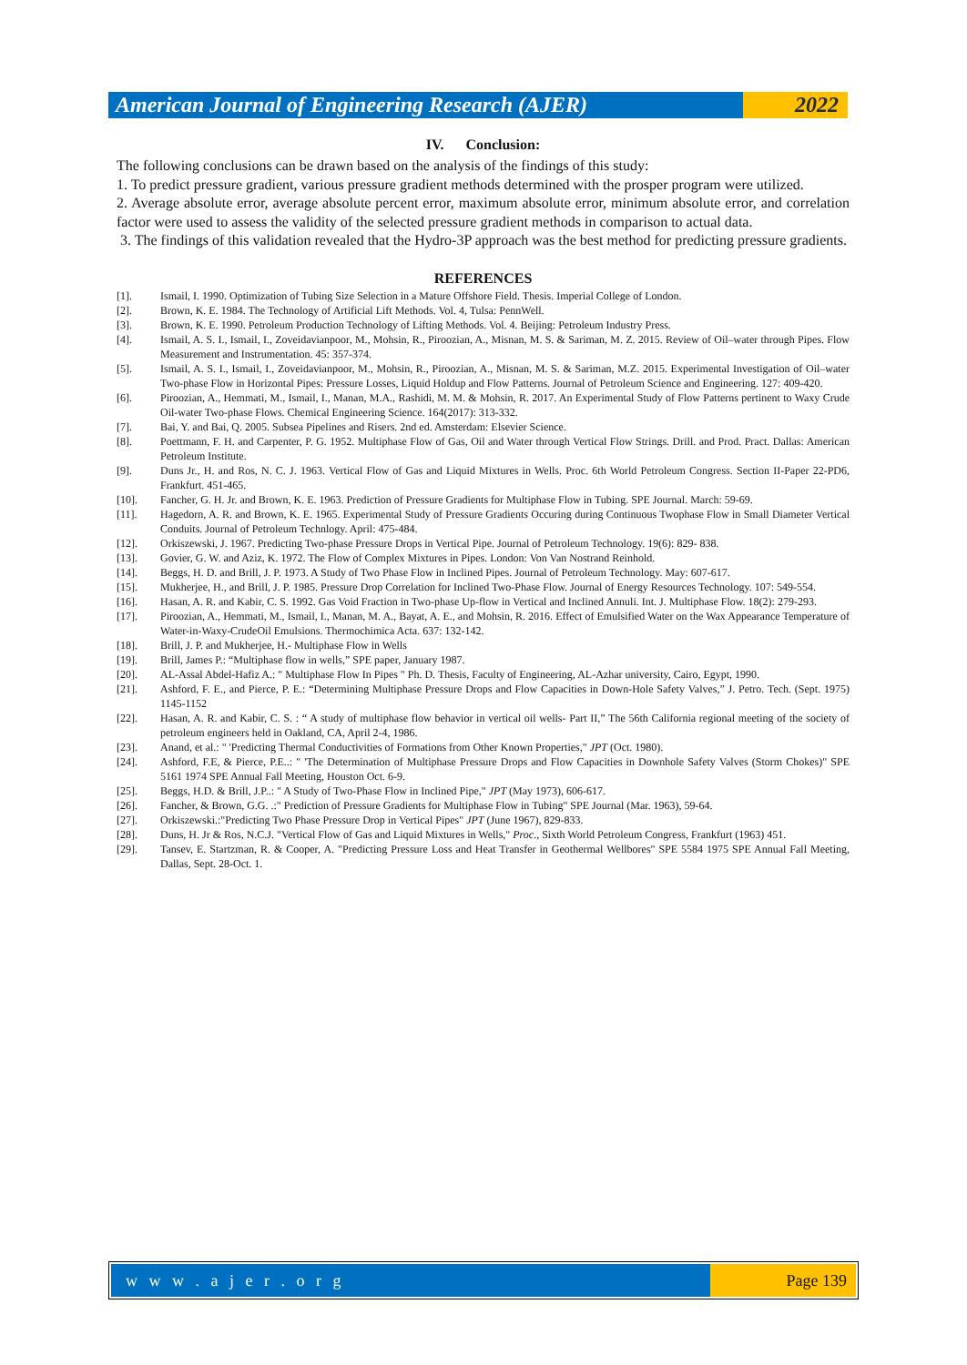American Journal of Engineering Research (AJER)
2022
IV. Conclusion:
The following conclusions can be drawn based on the analysis of the findings of this study:
1. To predict pressure gradient, various pressure gradient methods determined with the prosper program were utilized.
2. Average absolute error, average absolute percent error, maximum absolute error, minimum absolute error, and correlation factor were used to assess the validity of the selected pressure gradient methods in comparison to actual data.
3. The findings of this validation revealed that the Hydro-3P approach was the best method for predicting pressure gradients.
REFERENCES
[1]. Ismail, I. 1990. Optimization of Tubing Size Selection in a Mature Offshore Field. Thesis. Imperial College of London.
[2]. Brown, K. E. 1984. The Technology of Artificial Lift Methods. Vol. 4, Tulsa: PennWell.
[3]. Brown, K. E. 1990. Petroleum Production Technology of Lifting Methods. Vol. 4. Beijing: Petroleum Industry Press.
[4]. Ismail, A. S. I., Ismail, I., Zoveidavianpoor, M., Mohsin, R., Piroozian, A., Misnan, M. S. & Sariman, M. Z. 2015. Review of Oil–water through Pipes. Flow Measurement and Instrumentation. 45: 357-374.
[5]. Ismail, A. S. I., Ismail, I., Zoveidavianpoor, M., Mohsin, R., Piroozian, A., Misnan, M. S. & Sariman, M.Z. 2015. Experimental Investigation of Oil–water Two-phase Flow in Horizontal Pipes: Pressure Losses, Liquid Holdup and Flow Patterns. Journal of Petroleum Science and Engineering. 127: 409-420.
[6]. Piroozian, A., Hemmati, M., Ismail, I., Manan, M.A., Rashidi, M. M. & Mohsin, R. 2017. An Experimental Study of Flow Patterns pertinent to Waxy Crude Oil-water Two-phase Flows. Chemical Engineering Science. 164(2017): 313-332.
[7]. Bai, Y. and Bai, Q. 2005. Subsea Pipelines and Risers. 2nd ed. Amsterdam: Elsevier Science.
[8]. Poettmann, F. H. and Carpenter, P. G. 1952. Multiphase Flow of Gas, Oil and Water through Vertical Flow Strings. Drill. and Prod. Pract. Dallas: American Petroleum Institute.
[9]. Duns Jr., H. and Ros, N. C. J. 1963. Vertical Flow of Gas and Liquid Mixtures in Wells. Proc. 6th World Petroleum Congress. Section II-Paper 22-PD6, Frankfurt. 451-465.
[10]. Fancher, G. H. Jr. and Brown, K. E. 1963. Prediction of Pressure Gradients for Multiphase Flow in Tubing. SPE Journal. March: 59-69.
[11]. Hagedorn, A. R. and Brown, K. E. 1965. Experimental Study of Pressure Gradients Occuring during Continuous Twophase Flow in Small Diameter Vertical Conduits. Journal of Petroleum Technlogy. April: 475-484.
[12]. Orkiszewski, J. 1967. Predicting Two-phase Pressure Drops in Vertical Pipe. Journal of Petroleum Technology. 19(6): 829- 838.
[13]. Govier, G. W. and Aziz, K. 1972. The Flow of Complex Mixtures in Pipes. London: Von Van Nostrand Reinhold.
[14]. Beggs, H. D. and Brill, J. P. 1973. A Study of Two Phase Flow in Inclined Pipes. Journal of Petroleum Technology. May: 607-617.
[15]. Mukherjee, H., and Brill, J. P. 1985. Pressure Drop Correlation for Inclined Two-Phase Flow. Journal of Energy Resources Technology. 107: 549-554.
[16]. Hasan, A. R. and Kabir, C. S. 1992. Gas Void Fraction in Two-phase Up-flow in Vertical and Inclined Annuli. Int. J. Multiphase Flow. 18(2): 279-293.
[17]. Piroozian, A., Hemmati, M., Ismail, I., Manan, M. A., Bayat, A. E., and Mohsin, R. 2016. Effect of Emulsified Water on the Wax Appearance Temperature of Water-in-Waxy-CrudeOil Emulsions. Thermochimica Acta. 637: 132-142.
[18]. Brill, J. P. and Mukherjee, H.- Multiphase Flow in Wells
[19]. Brill, James P.: “Multiphase flow in wells,” SPE paper, January 1987.
[20]. AL-Assal Abdel-Hafiz A.: " Multiphase Flow In Pipes " Ph. D. Thesis, Faculty of Engineering, AL-Azhar university, Cairo, Egypt, 1990.
[21]. Ashford, F. E., and Pierce, P. E.: “Determining Multiphase Pressure Drops and Flow Capacities in Down-Hole Safety Valves,” J. Petro. Tech. (Sept. 1975) 1145-1152
[22]. Hasan, A. R. and Kabir, C. S. : “ A study of multiphase flow behavior in vertical oil wells- Part II,” The 56th California regional meeting of the society of petroleum engineers held in Oakland, CA, April 2-4, 1986.
[23]. Anand, et al.: " 'Predicting Thermal Conductivities of Formations from Other Known Properties," JPT (Oct. 1980).
[24]. Ashford, F.E, & Pierce, P.E..: " 'The Determination of Multiphase Pressure Drops and Flow Capacities in Downhole Safety Valves (Storm Chokes)" SPE 5161 1974 SPE Annual Fall Meeting, Houston Oct. 6-9.
[25]. Beggs, H.D. & Brill, J.P..: " A Study of Two-Phase Flow in Inclined Pipe," JPT (May 1973), 606-617.
[26]. Fancher, & Brown, G.G. .:" Prediction of Pressure Gradients for Multiphase Flow in Tubing" SPE Journal (Mar. 1963), 59-64.
[27]. Orkiszewski.:"Predicting Two Phase Pressure Drop in Vertical Pipes" JPT (June 1967), 829-833.
[28]. Duns, H. Jr & Ros, N.C.J. "Vertical Flow of Gas and Liquid Mixtures in Wells," Proc., Sixth World Petroleum Congress, Frankfurt (1963) 451.
[29]. Tansev, E. Startzman, R. & Cooper, A. "Predicting Pressure Loss and Heat Transfer in Geothermal Wellbores" SPE 5584 1975 SPE Annual Fall Meeting, Dallas, Sept. 28-Oct. 1.
w w w . a j e r . o r g Page 139